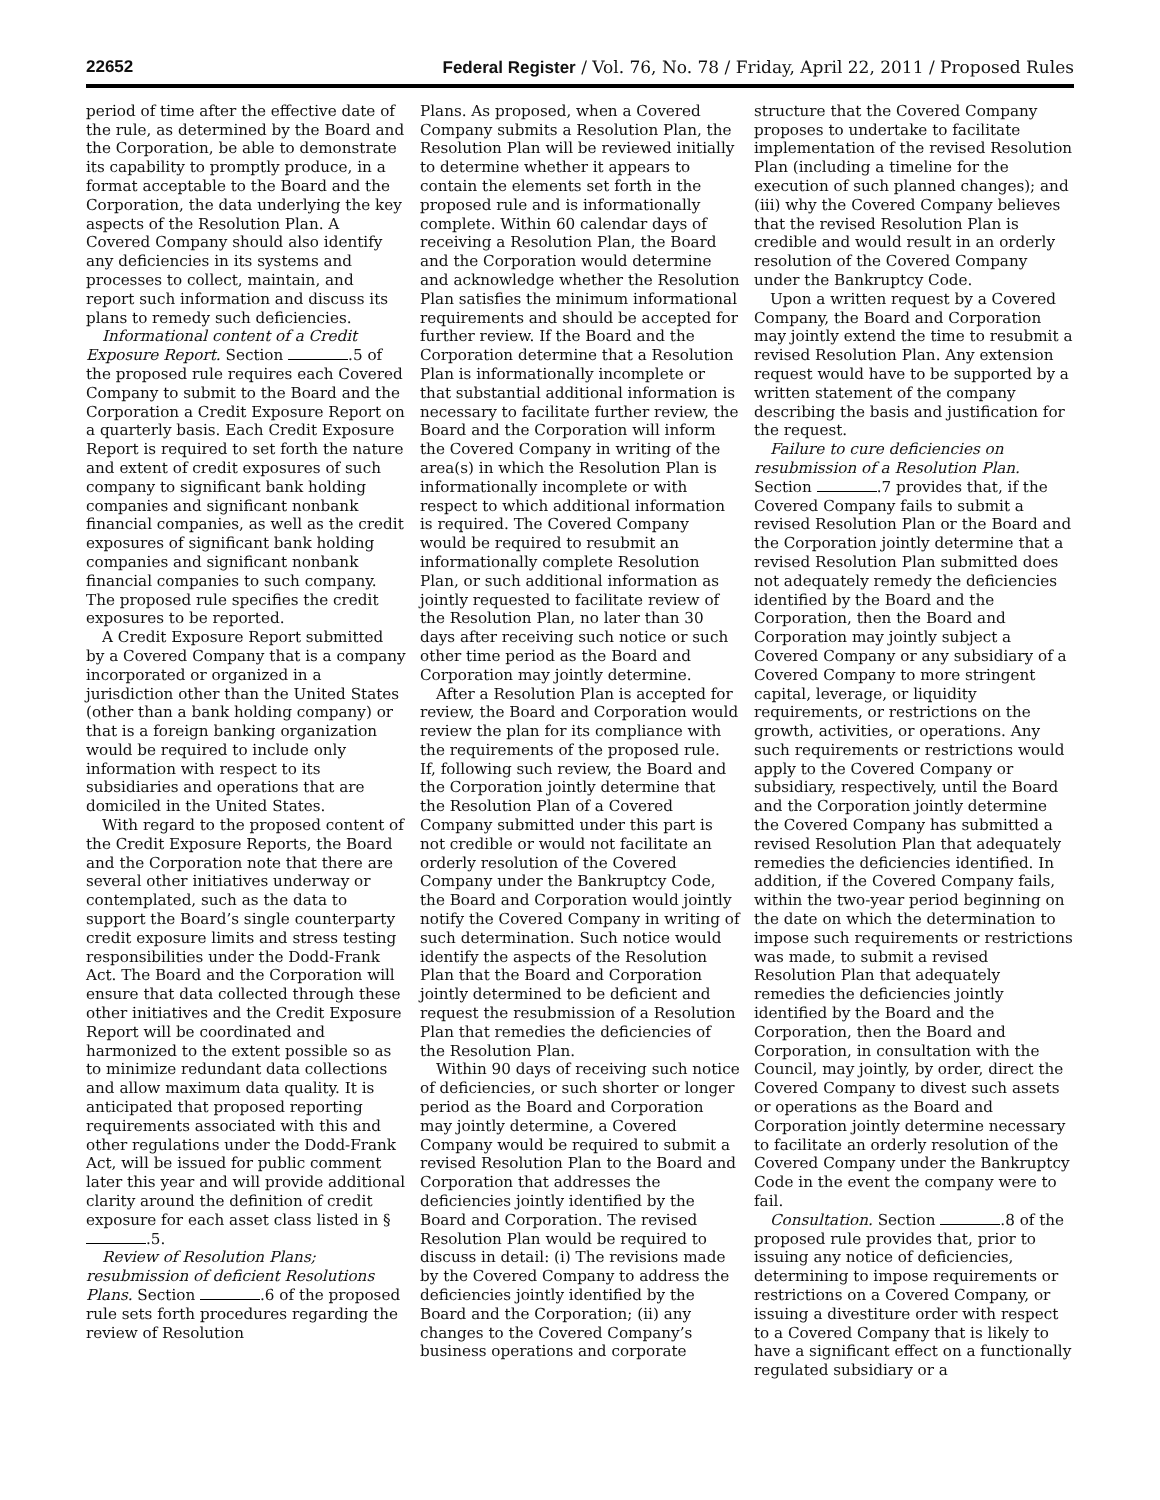22652 Federal Register / Vol. 76, No. 78 / Friday, April 22, 2011 / Proposed Rules
period of time after the effective date of the rule, as determined by the Board and the Corporation, be able to demonstrate its capability to promptly produce, in a format acceptable to the Board and the Corporation, the data underlying the key aspects of the Resolution Plan. A Covered Company should also identify any deficiencies in its systems and processes to collect, maintain, and report such information and discuss its plans to remedy such deficiencies.
Informational content of a Credit Exposure Report. Section .5 of the proposed rule requires each Covered Company to submit to the Board and the Corporation a Credit Exposure Report on a quarterly basis. Each Credit Exposure Report is required to set forth the nature and extent of credit exposures of such company to significant bank holding companies and significant nonbank financial companies, as well as the credit exposures of significant bank holding companies and significant nonbank financial companies to such company. The proposed rule specifies the credit exposures to be reported.
A Credit Exposure Report submitted by a Covered Company that is a company incorporated or organized in a jurisdiction other than the United States (other than a bank holding company) or that is a foreign banking organization would be required to include only information with respect to its subsidiaries and operations that are domiciled in the United States.
With regard to the proposed content of the Credit Exposure Reports, the Board and the Corporation note that there are several other initiatives underway or contemplated, such as the data to support the Board’s single counterparty credit exposure limits and stress testing responsibilities under the Dodd-Frank Act. The Board and the Corporation will ensure that data collected through these other initiatives and the Credit Exposure Report will be coordinated and harmonized to the extent possible so as to minimize redundant data collections and allow maximum data quality. It is anticipated that proposed reporting requirements associated with this and other regulations under the Dodd-Frank Act, will be issued for public comment later this year and will provide additional clarity around the definition of credit exposure for each asset class listed in § .5.
Review of Resolution Plans; resubmission of deficient Resolutions Plans. Section .6 of the proposed rule sets forth procedures regarding the review of Resolution
Plans. As proposed, when a Covered Company submits a Resolution Plan, the Resolution Plan will be reviewed initially to determine whether it appears to contain the elements set forth in the proposed rule and is informationally complete. Within 60 calendar days of receiving a Resolution Plan, the Board and the Corporation would determine and acknowledge whether the Resolution Plan satisfies the minimum informational requirements and should be accepted for further review. If the Board and the Corporation determine that a Resolution Plan is informationally incomplete or that substantial additional information is necessary to facilitate further review, the Board and the Corporation will inform the Covered Company in writing of the area(s) in which the Resolution Plan is informationally incomplete or with respect to which additional information is required. The Covered Company would be required to resubmit an informationally complete Resolution Plan, or such additional information as jointly requested to facilitate review of the Resolution Plan, no later than 30 days after receiving such notice or such other time period as the Board and Corporation may jointly determine.
After a Resolution Plan is accepted for review, the Board and Corporation would review the plan for its compliance with the requirements of the proposed rule. If, following such review, the Board and the Corporation jointly determine that the Resolution Plan of a Covered Company submitted under this part is not credible or would not facilitate an orderly resolution of the Covered Company under the Bankruptcy Code, the Board and Corporation would jointly notify the Covered Company in writing of such determination. Such notice would identify the aspects of the Resolution Plan that the Board and Corporation jointly determined to be deficient and request the resubmission of a Resolution Plan that remedies the deficiencies of the Resolution Plan.
Within 90 days of receiving such notice of deficiencies, or such shorter or longer period as the Board and Corporation may jointly determine, a Covered Company would be required to submit a revised Resolution Plan to the Board and Corporation that addresses the deficiencies jointly identified by the Board and Corporation. The revised Resolution Plan would be required to discuss in detail: (i) The revisions made by the Covered Company to address the deficiencies jointly identified by the Board and the Corporation; (ii) any changes to the Covered Company’s business operations and corporate
structure that the Covered Company proposes to undertake to facilitate implementation of the revised Resolution Plan (including a timeline for the execution of such planned changes); and (iii) why the Covered Company believes that the revised Resolution Plan is credible and would result in an orderly resolution of the Covered Company under the Bankruptcy Code.
Upon a written request by a Covered Company, the Board and Corporation may jointly extend the time to resubmit a revised Resolution Plan. Any extension request would have to be supported by a written statement of the company describing the basis and justification for the request.
Failure to cure deficiencies on resubmission of a Resolution Plan. Section .7 provides that, if the Covered Company fails to submit a revised Resolution Plan or the Board and the Corporation jointly determine that a revised Resolution Plan submitted does not adequately remedy the deficiencies identified by the Board and the Corporation, then the Board and Corporation may jointly subject a Covered Company or any subsidiary of a Covered Company to more stringent capital, leverage, or liquidity requirements, or restrictions on the growth, activities, or operations. Any such requirements or restrictions would apply to the Covered Company or subsidiary, respectively, until the Board and the Corporation jointly determine the Covered Company has submitted a revised Resolution Plan that adequately remedies the deficiencies identified. In addition, if the Covered Company fails, within the two-year period beginning on the date on which the determination to impose such requirements or restrictions was made, to submit a revised Resolution Plan that adequately remedies the deficiencies jointly identified by the Board and the Corporation, then the Board and Corporation, in consultation with the Council, may jointly, by order, direct the Covered Company to divest such assets or operations as the Board and Corporation jointly determine necessary to facilitate an orderly resolution of the Covered Company under the Bankruptcy Code in the event the company were to fail.
Consultation. Section .8 of the proposed rule provides that, prior to issuing any notice of deficiencies, determining to impose requirements or restrictions on a Covered Company, or issuing a divestiture order with respect to a Covered Company that is likely to have a significant effect on a functionally regulated subsidiary or a